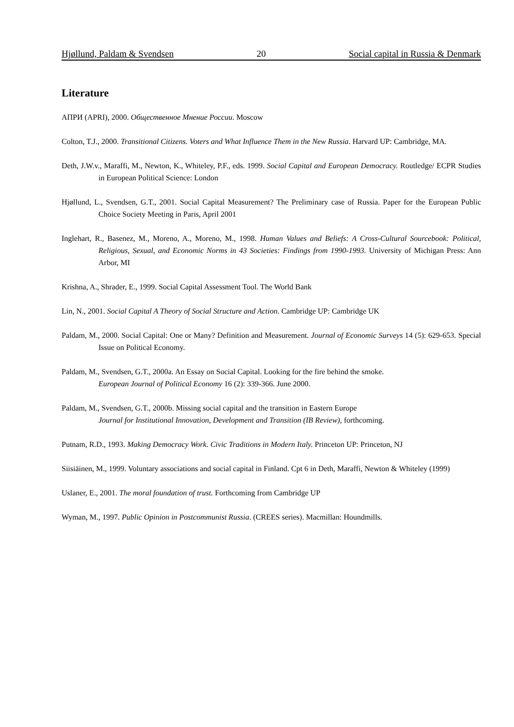Hjøllund, Paldam & Svendsen 20 Social capital in Russia & Denmark
Literature
АПРИ (APRI), 2000. Общественное Мнение России. Moscow
Colton, T.J., 2000. Transitional Citizens. Voters and What Influence Them in the New Russia. Harvard UP: Cambridge, MA.
Deth, J.W.v., Maraffi, M., Newton, K., Whiteley, P.F., eds. 1999. Social Capital and European Democracy. Routledge/ ECPR Studies in European Political Science: London
Hjøllund, L., Svendsen, G.T., 2001. Social Capital Measurement? The Preliminary case of Russia. Paper for the European Public Choice Society Meeting in Paris, April 2001
Inglehart, R., Basenez, M., Moreno, A., Moreno, M., 1998. Human Values and Beliefs: A Cross-Cultural Sourcebook: Political, Religious, Sexual, and Economic Norms in 43 Societies: Findings from 1990-1993. University of Michigan Press: Ann Arbor, MI
Krishna, A., Shrader, E., 1999. Social Capital Assessment Tool. The World Bank
Lin, N., 2001. Social Capital A Theory of Social Structure and Action. Cambridge UP: Cambridge UK
Paldam, M., 2000. Social Capital: One or Many? Definition and Measurement. Journal of Economic Surveys 14 (5): 629-653. Special Issue on Political Economy.
Paldam, M., Svendsen, G.T., 2000a. An Essay on Social Capital. Looking for the fire behind the smoke.
European Journal of Political Economy 16 (2): 339-366. June 2000.
Paldam, M., Svendsen, G.T., 2000b. Missing social capital and the transition in Eastern Europe
Journal for Institutional Innovation, Development and Transition (IB Review), forthcoming.
Putnam, R.D., 1993. Making Democracy Work. Civic Traditions in Modern Italy. Princeton UP: Princeton, NJ
Siisiäinen, M., 1999. Voluntary associations and social capital in Finland. Cpt 6 in Deth, Maraffi, Newton & Whiteley (1999)
Uslaner, E., 2001. The moral foundation of trust. Forthcoming from Cambridge UP
Wyman, M., 1997. Public Opinion in Postcommunist Russia. (CREES series). Macmillan: Houndmills.